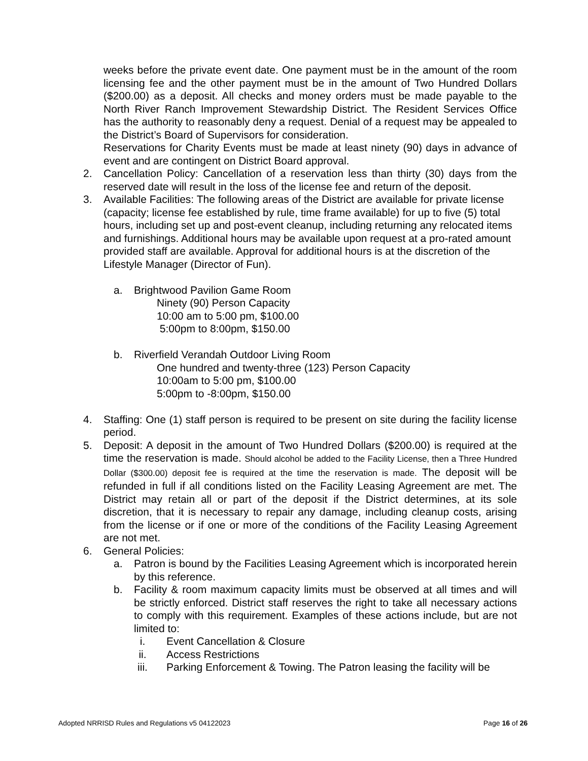weeks before the private event date. One payment must be in the amount of the room licensing fee and the other payment must be in the amount of Two Hundred Dollars ($200.00) as a deposit. All checks and money orders must be made payable to the North River Ranch Improvement Stewardship District. The Resident Services Office has the authority to reasonably deny a request. Denial of a request may be appealed to the District’s Board of Supervisors for consideration.
Reservations for Charity Events must be made at least ninety (90) days in advance of event and are contingent on District Board approval.
2. Cancellation Policy: Cancellation of a reservation less than thirty (30) days from the reserved date will result in the loss of the license fee and return of the deposit.
3. Available Facilities: The following areas of the District are available for private license (capacity; license fee established by rule, time frame available) for up to five (5) total hours, including set up and post-event cleanup, including returning any relocated items and furnishings. Additional hours may be available upon request at a pro-rated amount provided staff are available. Approval for additional hours is at the discretion of the Lifestyle Manager (Director of Fun).
a. Brightwood Pavilion Game Room
Ninety (90) Person Capacity
10:00 am to 5:00 pm, $100.00
5:00pm to 8:00pm, $150.00
b. Riverfield Verandah Outdoor Living Room
One hundred and twenty-three (123) Person Capacity
10:00am to 5:00 pm, $100.00
5:00pm to -8:00pm, $150.00
4. Staffing: One (1) staff person is required to be present on site during the facility license period.
5. Deposit: A deposit in the amount of Two Hundred Dollars ($200.00) is required at the time the reservation is made. Should alcohol be added to the Facility License, then a Three Hundred Dollar ($300.00) deposit fee is required at the time the reservation is made. The deposit will be refunded in full if all conditions listed on the Facility Leasing Agreement are met. The District may retain all or part of the deposit if the District determines, at its sole discretion, that it is necessary to repair any damage, including cleanup costs, arising from the license or if one or more of the conditions of the Facility Leasing Agreement are not met.
6. General Policies:
a. Patron is bound by the Facilities Leasing Agreement which is incorporated herein by this reference.
b. Facility & room maximum capacity limits must be observed at all times and will be strictly enforced. District staff reserves the right to take all necessary actions to comply with this requirement. Examples of these actions include, but are not limited to:
i. Event Cancellation & Closure
ii. Access Restrictions
iii. Parking Enforcement & Towing. The Patron leasing the facility will be
Adopted NRRISD Rules and Regulations v5 04122023 Page 16 of 26